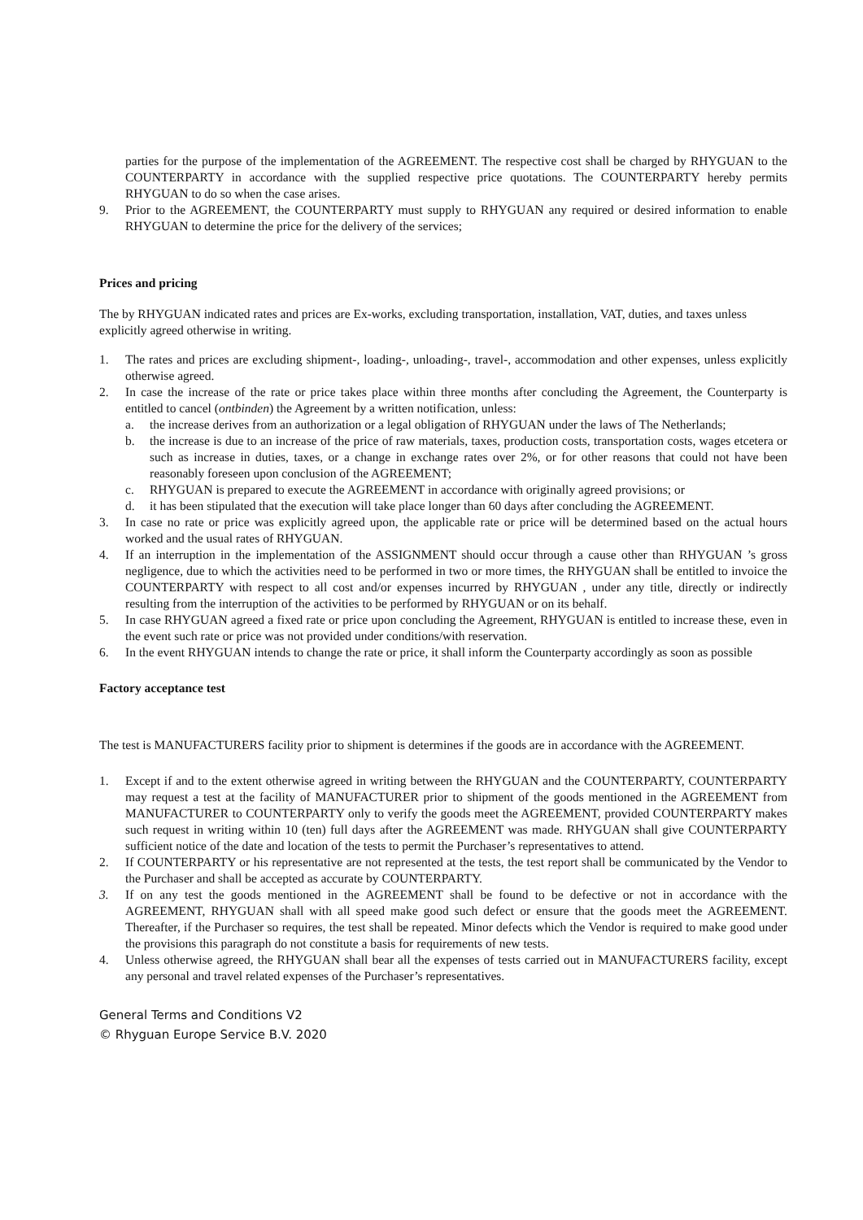parties for the purpose of the implementation of the AGREEMENT. The respective cost shall be charged by RHYGUAN to the COUNTERPARTY in accordance with the supplied respective price quotations. The COUNTERPARTY hereby permits RHYGUAN to do so when the case arises.
9. Prior to the AGREEMENT, the COUNTERPARTY must supply to RHYGUAN any required or desired information to enable RHYGUAN to determine the price for the delivery of the services;
Prices and pricing
The by RHYGUAN indicated rates and prices are Ex-works, excluding transportation, installation, VAT, duties, and taxes unless explicitly agreed otherwise in writing.
1. The rates and prices are excluding shipment-, loading-, unloading-, travel-, accommodation and other expenses, unless explicitly otherwise agreed.
2. In case the increase of the rate or price takes place within three months after concluding the Agreement, the Counterparty is entitled to cancel (ontbinden) the Agreement by a written notification, unless:
a. the increase derives from an authorization or a legal obligation of RHYGUAN under the laws of The Netherlands;
b. the increase is due to an increase of the price of raw materials, taxes, production costs, transportation costs, wages etcetera or such as increase in duties, taxes, or a change in exchange rates over 2%, or for other reasons that could not have been reasonably foreseen upon conclusion of the AGREEMENT;
c. RHYGUAN is prepared to execute the AGREEMENT in accordance with originally agreed provisions; or
d. it has been stipulated that the execution will take place longer than 60 days after concluding the AGREEMENT.
3. In case no rate or price was explicitly agreed upon, the applicable rate or price will be determined based on the actual hours worked and the usual rates of RHYGUAN.
4. If an interruption in the implementation of the ASSIGNMENT should occur through a cause other than RHYGUAN ’s gross negligence, due to which the activities need to be performed in two or more times, the RHYGUAN shall be entitled to invoice the COUNTERPARTY with respect to all cost and/or expenses incurred by RHYGUAN , under any title, directly or indirectly resulting from the interruption of the activities to be performed by RHYGUAN or on its behalf.
5. In case RHYGUAN agreed a fixed rate or price upon concluding the Agreement, RHYGUAN is entitled to increase these, even in the event such rate or price was not provided under conditions/with reservation.
6. In the event RHYGUAN intends to change the rate or price, it shall inform the Counterparty accordingly as soon as possible
Factory acceptance test
The test is MANUFACTURERS facility prior to shipment is determines if the goods are in accordance with the AGREEMENT.
1. Except if and to the extent otherwise agreed in writing between the RHYGUAN and the COUNTERPARTY, COUNTERPARTY may request a test at the facility of MANUFACTURER prior to shipment of the goods mentioned in the AGREEMENT from MANUFACTURER to COUNTERPARTY only to verify the goods meet the AGREEMENT, provided COUNTERPARTY makes such request in writing within 10 (ten) full days after the AGREEMENT was made. RHYGUAN shall give COUNTERPARTY sufficient notice of the date and location of the tests to permit the Purchaser’s representatives to attend.
2. If COUNTERPARTY or his representative are not represented at the tests, the test report shall be communicated by the Vendor to the Purchaser and shall be accepted as accurate by COUNTERPARTY.
3. If on any test the goods mentioned in the AGREEMENT shall be found to be defective or not in accordance with the AGREEMENT, RHYGUAN shall with all speed make good such defect or ensure that the goods meet the AGREEMENT. Thereafter, if the Purchaser so requires, the test shall be repeated. Minor defects which the Vendor is required to make good under the provisions this paragraph do not constitute a basis for requirements of new tests.
4. Unless otherwise agreed, the RHYGUAN shall bear all the expenses of tests carried out in MANUFACTURERS facility, except any personal and travel related expenses of the Purchaser’s representatives.
General Terms and Conditions V2
© Rhyguan Europe Service B.V. 2020